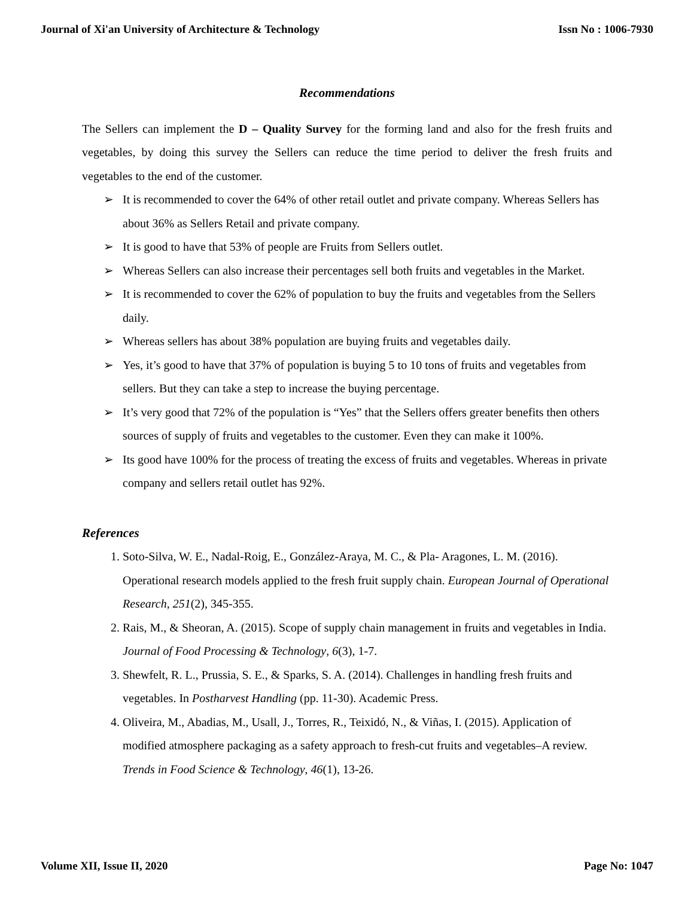Journal of Xi'an University of Architecture & Technology Issn No : 1006-7930
Recommendations
The Sellers can implement the D – Quality Survey for the forming land and also for the fresh fruits and vegetables, by doing this survey the Sellers can reduce the time period to deliver the fresh fruits and vegetables to the end of the customer.
➢ It is recommended to cover the 64% of other retail outlet and private company. Whereas Sellers has about 36% as Sellers Retail and private company.
➢ It is good to have that 53% of people are Fruits from Sellers outlet.
➢ Whereas Sellers can also increase their percentages sell both fruits and vegetables in the Market.
➢ It is recommended to cover the 62% of population to buy the fruits and vegetables from the Sellers daily.
➢ Whereas sellers has about 38% population are buying fruits and vegetables daily.
➢ Yes, it’s good to have that 37% of population is buying 5 to 10 tons of fruits and vegetables from sellers. But they can take a step to increase the buying percentage.
➢ It’s very good that 72% of the population is “Yes” that the Sellers offers greater benefits then others sources of supply of fruits and vegetables to the customer. Even they can make it 100%.
➢ Its good have 100% for the process of treating the excess of fruits and vegetables. Whereas in private company and sellers retail outlet has 92%.
References
1. Soto-Silva, W. E., Nadal-Roig, E., González-Araya, M. C., & Pla- Aragones, L. M. (2016). Operational research models applied to the fresh fruit supply chain. European Journal of Operational Research, 251(2), 345-355.
2. Rais, M., & Sheoran, A. (2015). Scope of supply chain management in fruits and vegetables in India. Journal of Food Processing & Technology, 6(3), 1-7.
3. Shewfelt, R. L., Prussia, S. E., & Sparks, S. A. (2014). Challenges in handling fresh fruits and vegetables. In Postharvest Handling (pp. 11-30). Academic Press.
4. Oliveira, M., Abadias, M., Usall, J., Torres, R., Teixidó, N., & Viñas, I. (2015). Application of modified atmosphere packaging as a safety approach to fresh-cut fruits and vegetables–A review. Trends in Food Science & Technology, 46(1), 13-26.
Volume XII, Issue II, 2020 Page No: 1047